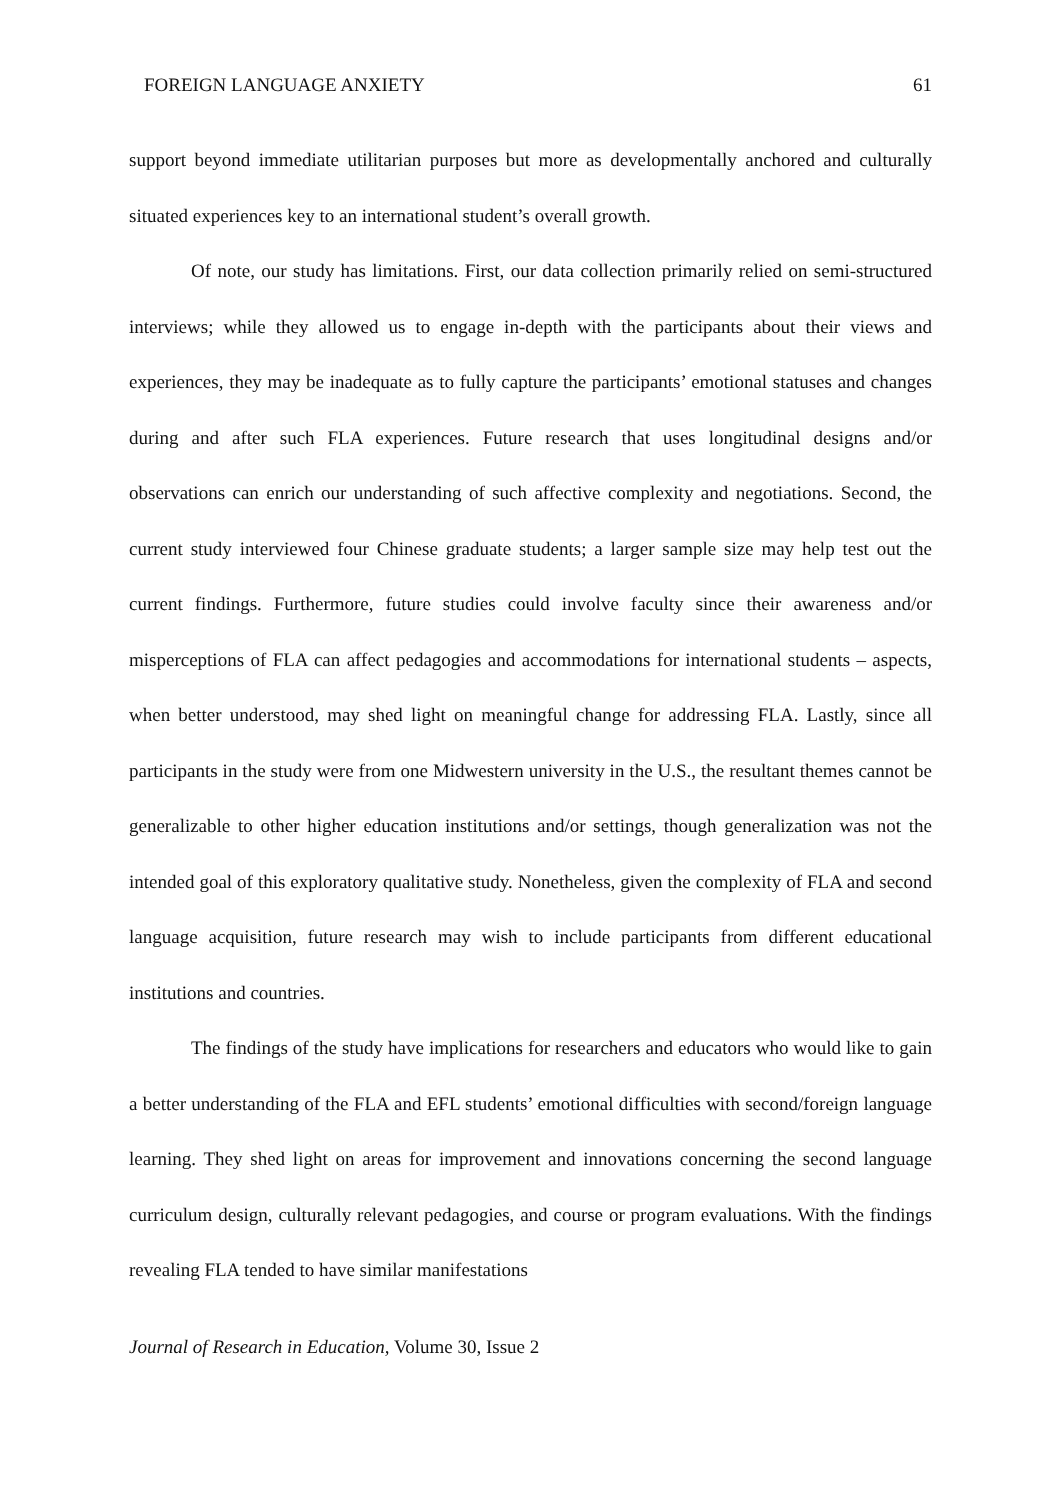FOREIGN LANGUAGE ANXIETY 61
support beyond immediate utilitarian purposes but more as developmentally anchored and culturally situated experiences key to an international student’s overall growth.
Of note, our study has limitations. First, our data collection primarily relied on semi-structured interviews; while they allowed us to engage in-depth with the participants about their views and experiences, they may be inadequate as to fully capture the participants’ emotional statuses and changes during and after such FLA experiences. Future research that uses longitudinal designs and/or observations can enrich our understanding of such affective complexity and negotiations. Second, the current study interviewed four Chinese graduate students; a larger sample size may help test out the current findings. Furthermore, future studies could involve faculty since their awareness and/or misperceptions of FLA can affect pedagogies and accommodations for international students – aspects, when better understood, may shed light on meaningful change for addressing FLA. Lastly, since all participants in the study were from one Midwestern university in the U.S., the resultant themes cannot be generalizable to other higher education institutions and/or settings, though generalization was not the intended goal of this exploratory qualitative study. Nonetheless, given the complexity of FLA and second language acquisition, future research may wish to include participants from different educational institutions and countries.
The findings of the study have implications for researchers and educators who would like to gain a better understanding of the FLA and EFL students’ emotional difficulties with second/foreign language learning. They shed light on areas for improvement and innovations concerning the second language curriculum design, culturally relevant pedagogies, and course or program evaluations. With the findings revealing FLA tended to have similar manifestations
Journal of Research in Education, Volume 30, Issue 2